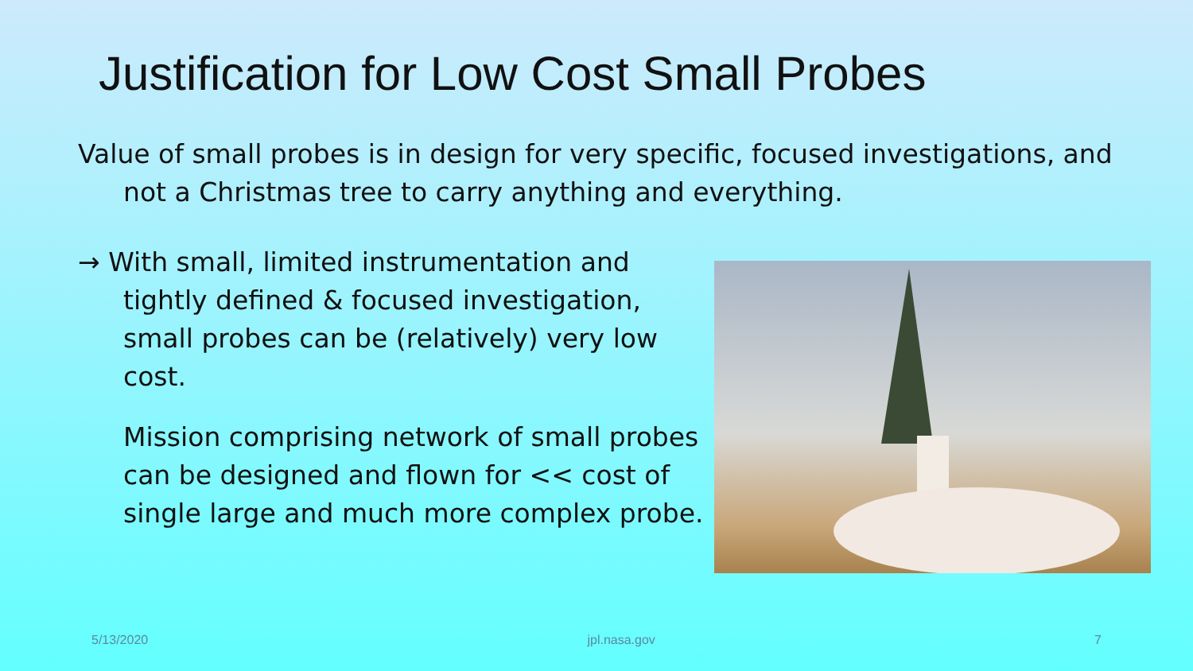Justification for Low Cost Small Probes
Value of small probes is in design for very specific, focused investigations, and not a Christmas tree to carry anything and everything.
→ With small, limited instrumentation and tightly defined & focused investigation, small probes can be (relatively) very low cost.
Mission comprising network of small probes can be designed and flown for << cost of single large and much more complex probe.
5/13/2020 jpl.nasa.gov 7